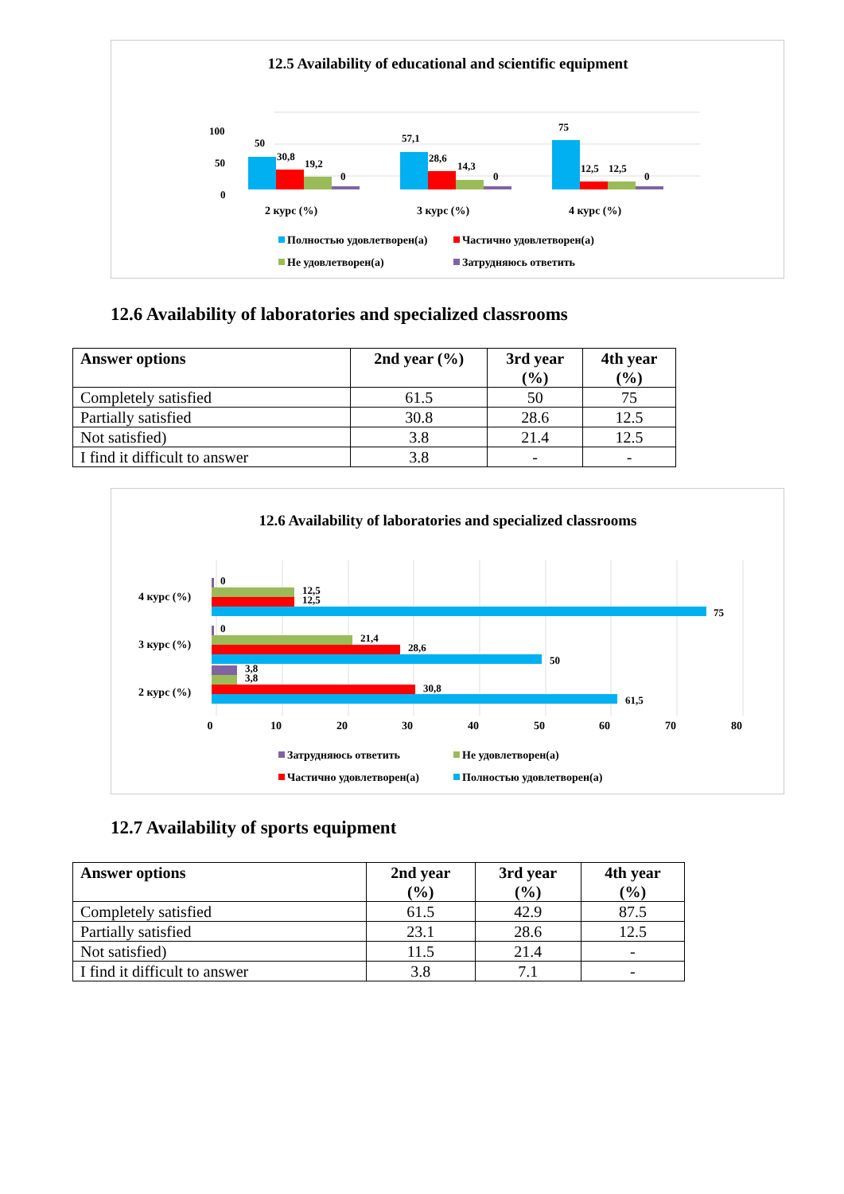12.5 Availability of educational and scientific equipment
100
50
0
50
30,8
19,2
0
57,1
28,6
14,3
0
75
12,5
12,5
0
2 курс (%)
3 курс (%)
4 курс (%)
Полностью удовлетворен(а)
Частично удовлетворен(а)
Не удовлетворен(а)
Затрудняюсь ответить
12.6 Availability of laboratories and specialized classrooms
| Answer options | 2nd year (%) | 3rd year (%) | 4th year (%) |
| --- | --- | --- | --- |
| Completely satisfied | 61.5 | 50 | 75 |
| Partially satisfied | 30.8 | 28.6 | 12.5 |
| Not satisfied) | 3.8 | 21.4 | 12.5 |
| I find it difficult to answer | 3.8 | - | - |
12.6 Availability of laboratories and specialized classrooms
4 курс (%)
3 курс (%)
2 курс (%)
0
12,5
12,5
75
0
21,4
28,6
50
3,8
3,8
30,8
61,5
0
10
20
30
40
50
60
70
80
Затрудняюсь ответить
Не удовлетворен(а)
Частично удовлетворен(а)
Полностью удовлетворен(а)
12.7 Availability of sports equipment
| Answer options | 2nd year (%) | 3rd year (%) | 4th year (%) |
| --- | --- | --- | --- |
| Completely satisfied | 61.5 | 42.9 | 87.5 |
| Partially satisfied | 23.1 | 28.6 | 12.5 |
| Not satisfied) | 11.5 | 21.4 | - |
| I find it difficult to answer | 3.8 | 7.1 | - |